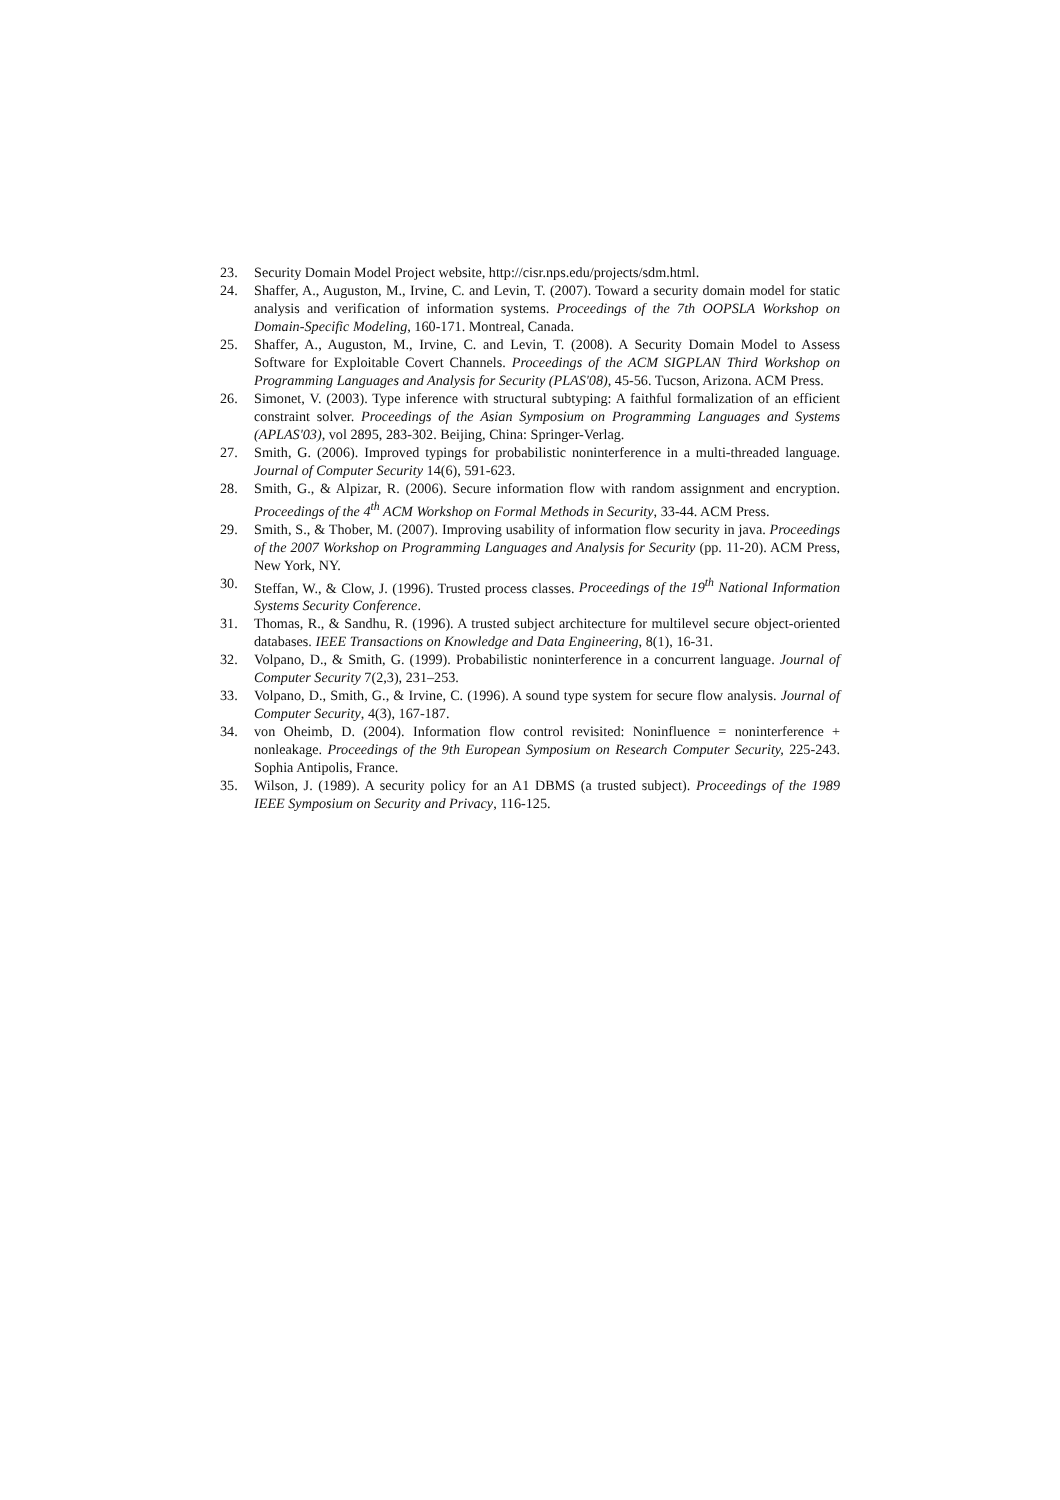23. Security Domain Model Project website, http://cisr.nps.edu/projects/sdm.html.
24. Shaffer, A., Auguston, M., Irvine, C. and Levin, T. (2007). Toward a security domain model for static analysis and verification of information systems. Proceedings of the 7th OOPSLA Workshop on Domain-Specific Modeling, 160-171. Montreal, Canada.
25. Shaffer, A., Auguston, M., Irvine, C. and Levin, T. (2008). A Security Domain Model to Assess Software for Exploitable Covert Channels. Proceedings of the ACM SIGPLAN Third Workshop on Programming Languages and Analysis for Security (PLAS'08), 45-56. Tucson, Arizona. ACM Press.
26. Simonet, V. (2003). Type inference with structural subtyping: A faithful formalization of an efficient constraint solver. Proceedings of the Asian Symposium on Programming Languages and Systems (APLAS'03), vol 2895, 283-302. Beijing, China: Springer-Verlag.
27. Smith, G. (2006). Improved typings for probabilistic noninterference in a multi-threaded language. Journal of Computer Security 14(6), 591-623.
28. Smith, G., & Alpizar, R. (2006). Secure information flow with random assignment and encryption. Proceedings of the 4<sup>th</sup> ACM Workshop on Formal Methods in Security, 33-44. ACM Press.
29. Smith, S., & Thober, M. (2007). Improving usability of information flow security in java. Proceedings of the 2007 Workshop on Programming Languages and Analysis for Security (pp. 11-20). ACM Press, New York, NY.
30. Steffan, W., & Clow, J. (1996). Trusted process classes. Proceedings of the 19<sup>th</sup> National Information Systems Security Conference.
31. Thomas, R., & Sandhu, R. (1996). A trusted subject architecture for multilevel secure object-oriented databases. IEEE Transactions on Knowledge and Data Engineering, 8(1), 16-31.
32. Volpano, D., & Smith, G. (1999). Probabilistic noninterference in a concurrent language. Journal of Computer Security 7(2,3), 231–253.
33. Volpano, D., Smith, G., & Irvine, C. (1996). A sound type system for secure flow analysis. Journal of Computer Security, 4(3), 167-187.
34. von Oheimb, D. (2004). Information flow control revisited: Noninfluence = noninterference + nonleakage. Proceedings of the 9th European Symposium on Research Computer Security, 225-243. Sophia Antipolis, France.
35. Wilson, J. (1989). A security policy for an A1 DBMS (a trusted subject). Proceedings of the 1989 IEEE Symposium on Security and Privacy, 116-125.